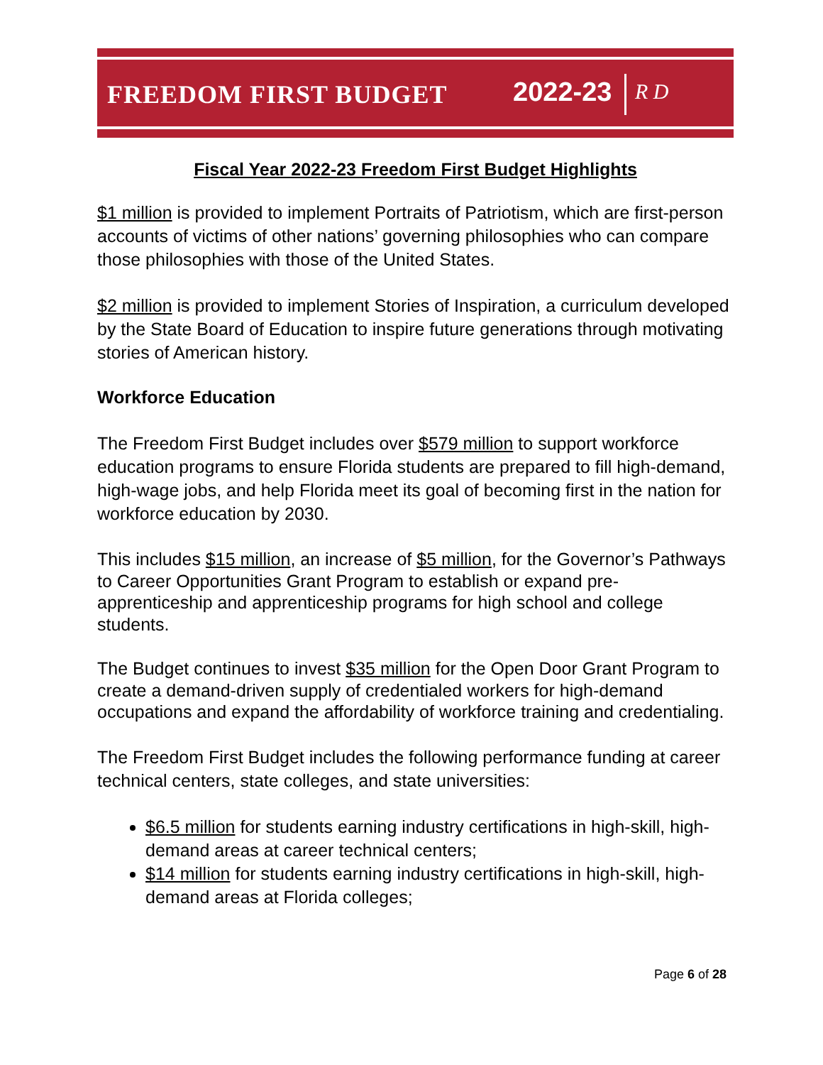FREEDOM FIRST BUDGET 2022-23 R D
Fiscal Year 2022-23 Freedom First Budget Highlights
$1 million is provided to implement Portraits of Patriotism, which are first-person accounts of victims of other nations’ governing philosophies who can compare those philosophies with those of the United States.
$2 million is provided to implement Stories of Inspiration, a curriculum developed by the State Board of Education to inspire future generations through motivating stories of American history.
Workforce Education
The Freedom First Budget includes over $579 million to support workforce education programs to ensure Florida students are prepared to fill high-demand, high-wage jobs, and help Florida meet its goal of becoming first in the nation for workforce education by 2030.
This includes $15 million, an increase of $5 million, for the Governor’s Pathways to Career Opportunities Grant Program to establish or expand pre-apprenticeship and apprenticeship programs for high school and college students.
The Budget continues to invest $35 million for the Open Door Grant Program to create a demand-driven supply of credentialed workers for high-demand occupations and expand the affordability of workforce training and credentialing.
The Freedom First Budget includes the following performance funding at career technical centers, state colleges, and state universities:
$6.5 million for students earning industry certifications in high-skill, high-demand areas at career technical centers;
$14 million for students earning industry certifications in high-skill, high-demand areas at Florida colleges;
Page 6 of 28